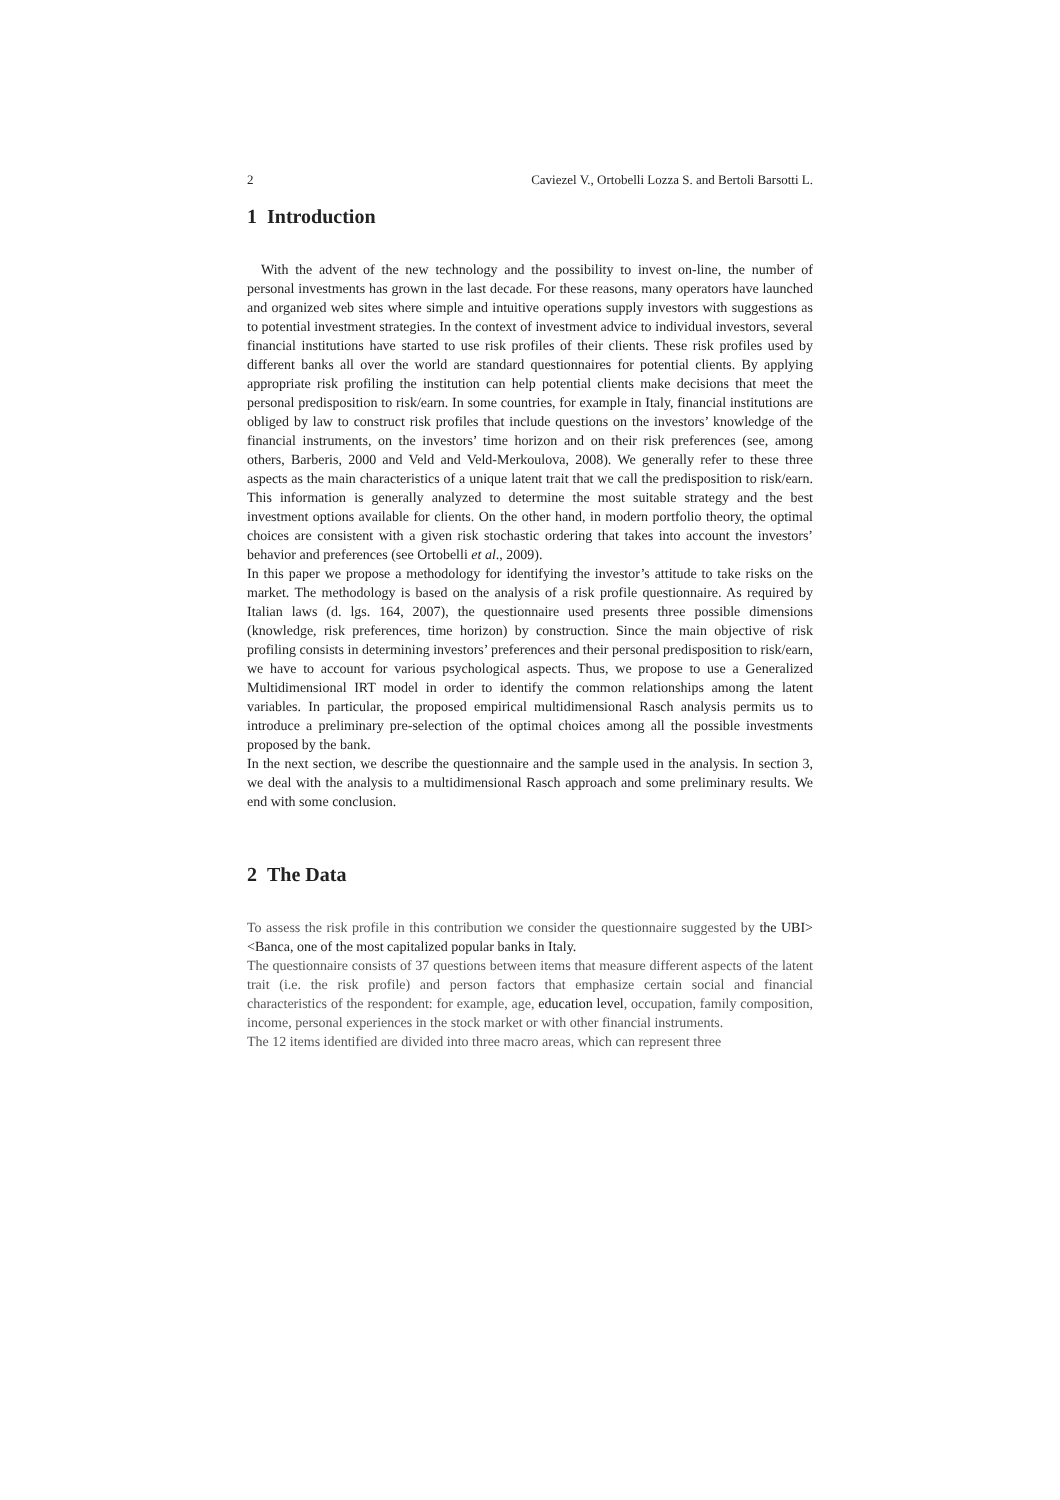2 Caviezel V., Ortobelli Lozza S. and Bertoli Barsotti L.
1 Introduction
With the advent of the new technology and the possibility to invest on-line, the number of personal investments has grown in the last decade. For these reasons, many operators have launched and organized web sites where simple and intuitive operations supply investors with suggestions as to potential investment strategies. In the context of investment advice to individual investors, several financial institutions have started to use risk profiles of their clients. These risk profiles used by different banks all over the world are standard questionnaires for potential clients. By applying appropriate risk profiling the institution can help potential clients make decisions that meet the personal predisposition to risk/earn. In some countries, for example in Italy, financial institutions are obliged by law to construct risk profiles that include questions on the investors’ knowledge of the financial instruments, on the investors’ time horizon and on their risk preferences (see, among others, Barberis, 2000 and Veld and Veld-Merkoulova, 2008). We generally refer to these three aspects as the main characteristics of a unique latent trait that we call the predisposition to risk/earn. This information is generally analyzed to determine the most suitable strategy and the best investment options available for clients. On the other hand, in modern portfolio theory, the optimal choices are consistent with a given risk stochastic ordering that takes into account the investors’ behavior and preferences (see Ortobelli et al., 2009).
In this paper we propose a methodology for identifying the investor’s attitude to take risks on the market. The methodology is based on the analysis of a risk profile questionnaire. As required by Italian laws (d. lgs. 164, 2007), the questionnaire used presents three possible dimensions (knowledge, risk preferences, time horizon) by construction. Since the main objective of risk profiling consists in determining investors’ preferences and their personal predisposition to risk/earn, we have to account for various psychological aspects. Thus, we propose to use a Generalized Multidimensional IRT model in order to identify the common relationships among the latent variables. In particular, the proposed empirical multidimensional Rasch analysis permits us to introduce a preliminary pre-selection of the optimal choices among all the possible investments proposed by the bank.
In the next section, we describe the questionnaire and the sample used in the analysis. In section 3, we deal with the analysis to a multidimensional Rasch approach and some preliminary results. We end with some conclusion.
2 The Data
To assess the risk profile in this contribution we consider the questionnaire suggested by the UBI><Banca, one of the most capitalized popular banks in Italy.
The questionnaire consists of 37 questions between items that measure different aspects of the latent trait (i.e. the risk profile) and person factors that emphasize certain social and financial characteristics of the respondent: for example, age, education level, occupation, family composition, income, personal experiences in the stock market or with other financial instruments.
The 12 items identified are divided into three macro areas, which can represent three